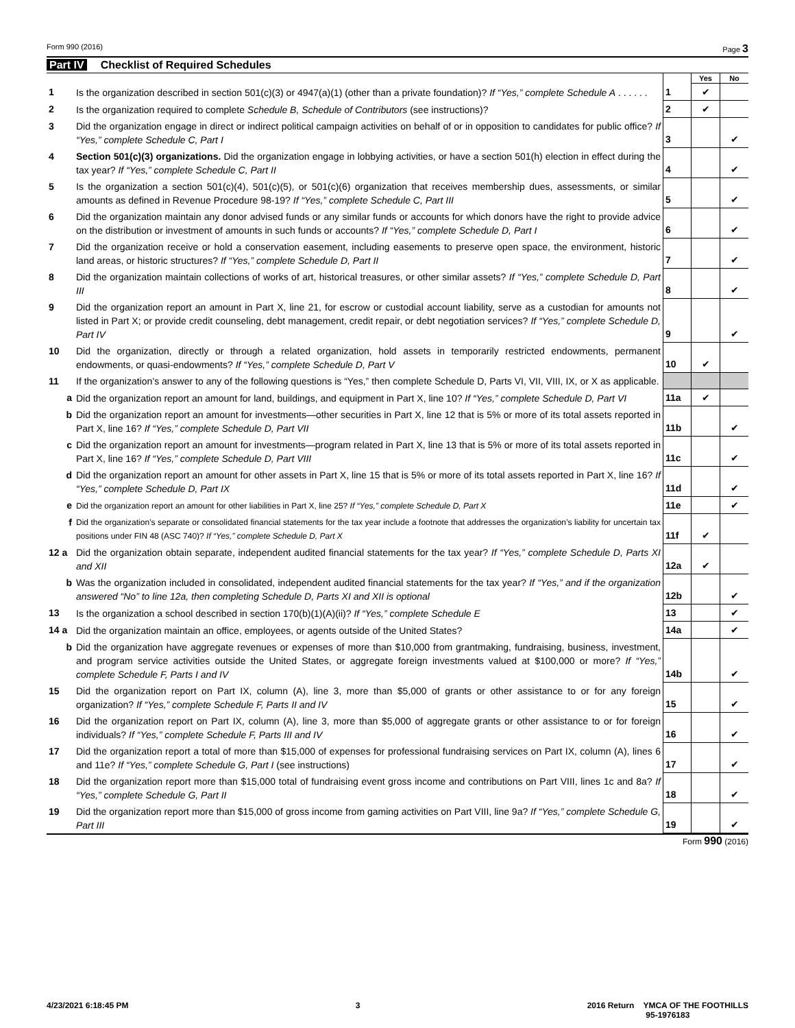Form 990 (2016) Page 3
Part IV Checklist of Required Schedules
| | | | Yes | No |
| 1 | Is the organization described in section 501(c)(3) or 4947(a)(1) (other than a private foundation)? If “Yes,” complete Schedule A . . . . . . | 1 | ✔ | |
| 2 | Is the organization required to complete Schedule B, Schedule of Contributors (see instructions)? | 2 | ✔ | |
| 3 | Did the organization engage in direct or indirect political campaign activities on behalf of or in opposition to candidates for public office? If “Yes,” complete Schedule C, Part I | 3 | | ✔ |
| 4 | Section 501(c)(3) organizations. Did the organization engage in lobbying activities, or have a section 501(h) election in effect during the tax year? If “Yes,” complete Schedule C, Part II | 4 | | ✔ |
| 5 | Is the organization a section 501(c)(4), 501(c)(5), or 501(c)(6) organization that receives membership dues, assessments, or similar amounts as defined in Revenue Procedure 98-19? If “Yes,” complete Schedule C, Part III | 5 | | ✔ |
| 6 | Did the organization maintain any donor advised funds or any similar funds or accounts for which donors have the right to provide advice on the distribution or investment of amounts in such funds or accounts? If “Yes,” complete Schedule D, Part I | 6 | | ✔ |
| 7 | Did the organization receive or hold a conservation easement, including easements to preserve open space, the environment, historic land areas, or historic structures? If “Yes,” complete Schedule D, Part II | 7 | | ✔ |
| 8 | Did the organization maintain collections of works of art, historical treasures, or other similar assets? If “Yes,” complete Schedule D, Part III | 8 | | ✔ |
| 9 | Did the organization report an amount in Part X, line 21, for escrow or custodial account liability, serve as a custodian for amounts not listed in Part X; or provide credit counseling, debt management, credit repair, or debt negotiation services? If “Yes,” complete Schedule D, Part IV | 9 | | ✔ |
| 10 | Did the organization, directly or through a related organization, hold assets in temporarily restricted endowments, permanent endowments, or quasi-endowments? If “Yes,” complete Schedule D, Part V | 10 | ✔ | |
| 11 | If the organization’s answer to any of the following questions is “Yes,” then complete Schedule D, Parts VI, VII, VIII, IX, or X as applicable. | | | |
| a | Did the organization report an amount for land, buildings, and equipment in Part X, line 10? If “Yes,” complete Schedule D, Part VI | 11a | ✔ | |
| b | Did the organization report an amount for investments—other securities in Part X, line 12 that is 5% or more of its total assets reported in Part X, line 16? If “Yes,” complete Schedule D, Part VII | 11b | | ✔ |
| c | Did the organization report an amount for investments—program related in Part X, line 13 that is 5% or more of its total assets reported in Part X, line 16? If “Yes,” complete Schedule D, Part VIII | 11c | | ✔ |
| d | Did the organization report an amount for other assets in Part X, line 15 that is 5% or more of its total assets reported in Part X, line 16? If “Yes,” complete Schedule D, Part IX | 11d | | ✔ |
| e | Did the organization report an amount for other liabilities in Part X, line 25? If “Yes,” complete Schedule D, Part X | 11e | | ✔ |
| f | Did the organization’s separate or consolidated financial statements for the tax year include a footnote that addresses the organization’s liability for uncertain tax positions under FIN 48 (ASC 740)? If “Yes,” complete Schedule D, Part X | 11f | ✔ | |
| 12 a | Did the organization obtain separate, independent audited financial statements for the tax year? If “Yes,” complete Schedule D, Parts XI and XII | 12a | ✔ | |
| b | Was the organization included in consolidated, independent audited financial statements for the tax year? If “Yes,” and if the organization answered “No” to line 12a, then completing Schedule D, Parts XI and XII is optional | 12b | | ✔ |
| 13 | Is the organization a school described in section 170(b)(1)(A)(ii)? If “Yes,” complete Schedule E | 13 | | ✔ |
| 14 a | Did the organization maintain an office, employees, or agents outside of the United States? | 14a | | ✔ |
| b | Did the organization have aggregate revenues or expenses of more than $10,000 from grantmaking, fundraising, business, investment, and program service activities outside the United States, or aggregate foreign investments valued at $100,000 or more? If “Yes,” complete Schedule F, Parts I and IV | 14b | | ✔ |
| 15 | Did the organization report on Part IX, column (A), line 3, more than $5,000 of grants or other assistance to or for any foreign organization? If “Yes,” complete Schedule F, Parts II and IV | 15 | | ✔ |
| 16 | Did the organization report on Part IX, column (A), line 3, more than $5,000 of aggregate grants or other assistance to or for foreign individuals? If “Yes,” complete Schedule F, Parts III and IV | 16 | | ✔ |
| 17 | Did the organization report a total of more than $15,000 of expenses for professional fundraising services on Part IX, column (A), lines 6 and 11e? If “Yes,” complete Schedule G, Part I (see instructions) | 17 | | ✔ |
| 18 | Did the organization report more than $15,000 total of fundraising event gross income and contributions on Part VIII, lines 1c and 8a? If “Yes,” complete Schedule G, Part II | 18 | | ✔ |
| 19 | Did the organization report more than $15,000 of gross income from gaming activities on Part VIII, line 9a? If “Yes,” complete Schedule G, Part III | 19 | | ✔ |
Form 990 (2016)
4/23/2021 6:18:45 PM 3 2016 Return YMCA OF THE FOOTHILLS
95-1976183